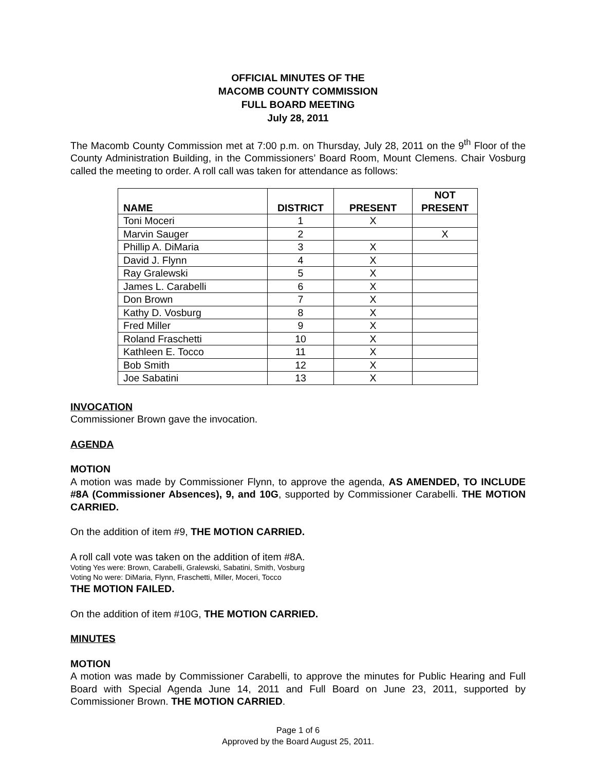OFFICIAL MINUTES OF THE
MACOMB COUNTY COMMISSION
FULL BOARD MEETING
July 28, 2011
The Macomb County Commission met at 7:00 p.m. on Thursday, July 28, 2011 on the 9<sup>th</sup> Floor of the County Administration Building, in the Commissioners’ Board Room, Mount Clemens. Chair Vosburg called the meeting to order. A roll call was taken for attendance as follows:
| NAME | DISTRICT | PRESENT | NOT PRESENT |
| --- | --- | --- | --- |
| Toni Moceri | 1 | X | |
| Marvin Sauger | 2 | | X |
| Phillip A. DiMaria | 3 | X | |
| David J. Flynn | 4 | X | |
| Ray Gralewski | 5 | X | |
| James L. Carabelli | 6 | X | |
| Don Brown | 7 | X | |
| Kathy D. Vosburg | 8 | X | |
| Fred Miller | 9 | X | |
| Roland Fraschetti | 10 | X | |
| Kathleen E. Tocco | 11 | X | |
| Bob Smith | 12 | X | |
| Joe Sabatini | 13 | X | |
INVOCATION
Commissioner Brown gave the invocation.
AGENDA
MOTION
A motion was made by Commissioner Flynn, to approve the agenda, AS AMENDED, TO INCLUDE #8A (Commissioner Absences), 9, and 10G, supported by Commissioner Carabelli. THE MOTION CARRIED.
On the addition of item #9, THE MOTION CARRIED.
A roll call vote was taken on the addition of item #8A.
Voting Yes were: Brown, Carabelli, Gralewski, Sabatini, Smith, Vosburg
Voting No were: DiMaria, Flynn, Fraschetti, Miller, Moceri, Tocco
THE MOTION FAILED.
On the addition of item #10G, THE MOTION CARRIED.
MINUTES
MOTION
A motion was made by Commissioner Carabelli, to approve the minutes for Public Hearing and Full Board with Special Agenda June 14, 2011 and Full Board on June 23, 2011, supported by Commissioner Brown. THE MOTION CARRIED.
Page 1 of 6
Approved by the Board August 25, 2011.